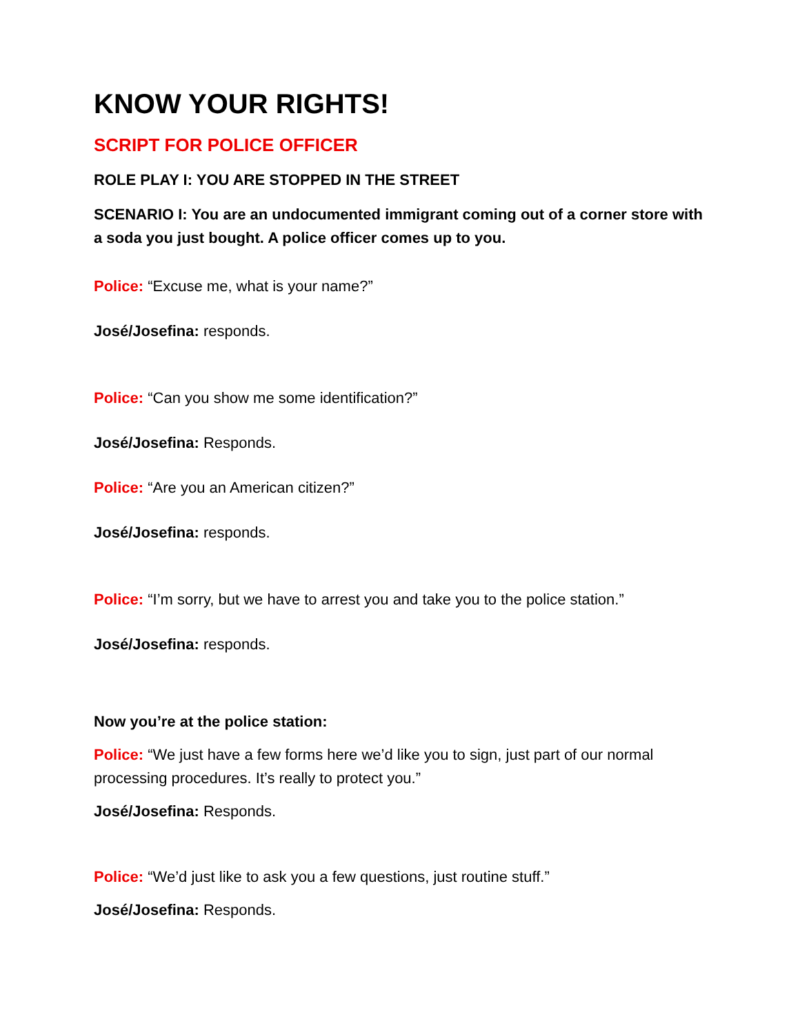KNOW YOUR RIGHTS!
SCRIPT FOR POLICE OFFICER
ROLE PLAY I: YOU ARE STOPPED IN THE STREET
SCENARIO I: You are an undocumented immigrant coming out of a corner store with a soda you just bought. A police officer comes up to you.
Police: “Excuse me, what is your name?”
José/Josefina: responds.
Police: “Can you show me some identification?”
José/Josefina: Responds.
Police: “Are you an American citizen?”
José/Josefina: responds.
Police: “I’m sorry, but we have to arrest you and take you to the police station.”
José/Josefina: responds.
Now you’re at the police station:
Police: “We just have a few forms here we’d like you to sign, just part of our normal processing procedures. It’s really to protect you.”
José/Josefina: Responds.
Police: “We’d just like to ask you a few questions, just routine stuff.”
José/Josefina: Responds.